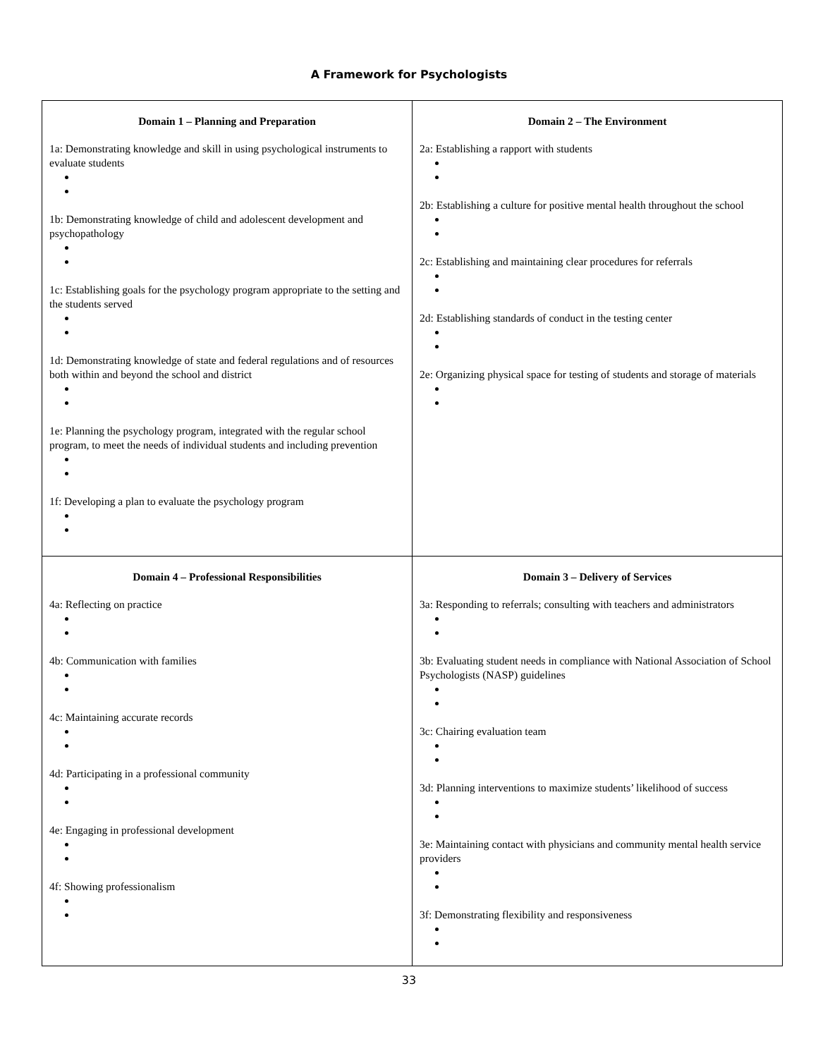A Framework for Psychologists
| Domain 1 – Planning and Preparation 1a: Demonstrating knowledge and skill in using psychological instruments to evaluate students 1b: Demonstrating knowledge of child and adolescent development and psychopathology 1c: Establishing goals for the psychology program appropriate to the setting and the students served 1d: Demonstrating knowledge of state and federal regulations and of resources both within and beyond the school and district 1e: Planning the psychology program, integrated with the regular school program, to meet the needs of individual students and including prevention 1f: Developing a plan to evaluate the psychology program | Domain 2 – The Environment 2a: Establishing a rapport with students 2b: Establishing a culture for positive mental health throughout the school 2c: Establishing and maintaining clear procedures for referrals 2d: Establishing standards of conduct in the testing center 2e: Organizing physical space for testing of students and storage of materials |
| Domain 4 – Professional Responsibilities 4a: Reflecting on practice 4b: Communication with families 4c: Maintaining accurate records 4d: Participating in a professional community 4e: Engaging in professional development 4f: Showing professionalism | Domain 3 – Delivery of Services 3a: Responding to referrals; consulting with teachers and administrators 3b: Evaluating student needs in compliance with National Association of School Psychologists (NASP) guidelines 3c: Chairing evaluation team 3d: Planning interventions to maximize students’ likelihood of success 3e: Maintaining contact with physicians and community mental health service providers 3f: Demonstrating flexibility and responsiveness |
33